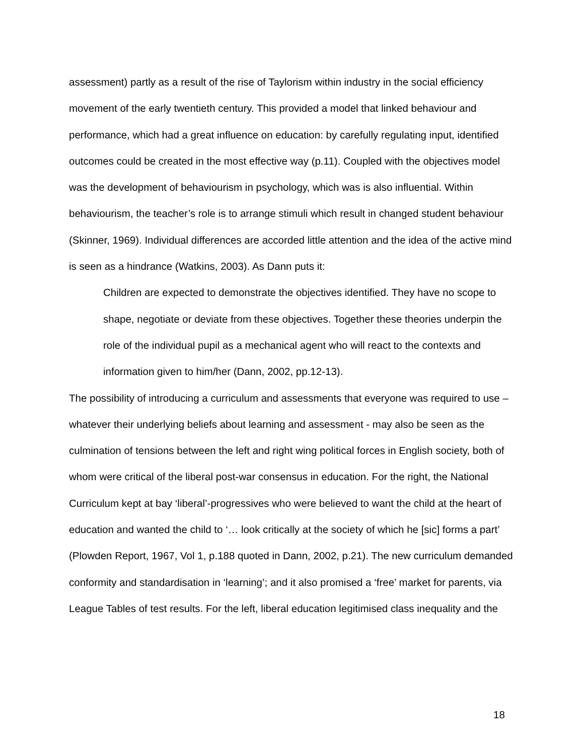assessment) partly as a result of the rise of Taylorism within industry in the social efficiency movement of the early twentieth century. This provided a model that linked behaviour and performance, which had a great influence on education: by carefully regulating input, identified outcomes could be created in the most effective way (p.11). Coupled with the objectives model was the development of behaviourism in psychology, which was is also influential. Within behaviourism, the teacher’s role is to arrange stimuli which result in changed student behaviour (Skinner, 1969). Individual differences are accorded little attention and the idea of the active mind is seen as a hindrance (Watkins, 2003). As Dann puts it:
Children are expected to demonstrate the objectives identified. They have no scope to shape, negotiate or deviate from these objectives. Together these theories underpin the role of the individual pupil as a mechanical agent who will react to the contexts and information given to him/her (Dann, 2002, pp.12-13).
The possibility of introducing a curriculum and assessments that everyone was required to use – whatever their underlying beliefs about learning and assessment - may also be seen as the culmination of tensions between the left and right wing political forces in English society, both of whom were critical of the liberal post-war consensus in education. For the right, the National Curriculum kept at bay ‘liberal’-progressives who were believed to want the child at the heart of education and wanted the child to ‘… look critically at the society of which he [sic] forms a part’ (Plowden Report, 1967, Vol 1, p.188 quoted in Dann, 2002, p.21). The new curriculum demanded conformity and standardisation in ‘learning’; and it also promised a ‘free’ market for parents, via League Tables of test results. For the left, liberal education legitimised class inequality and the
18